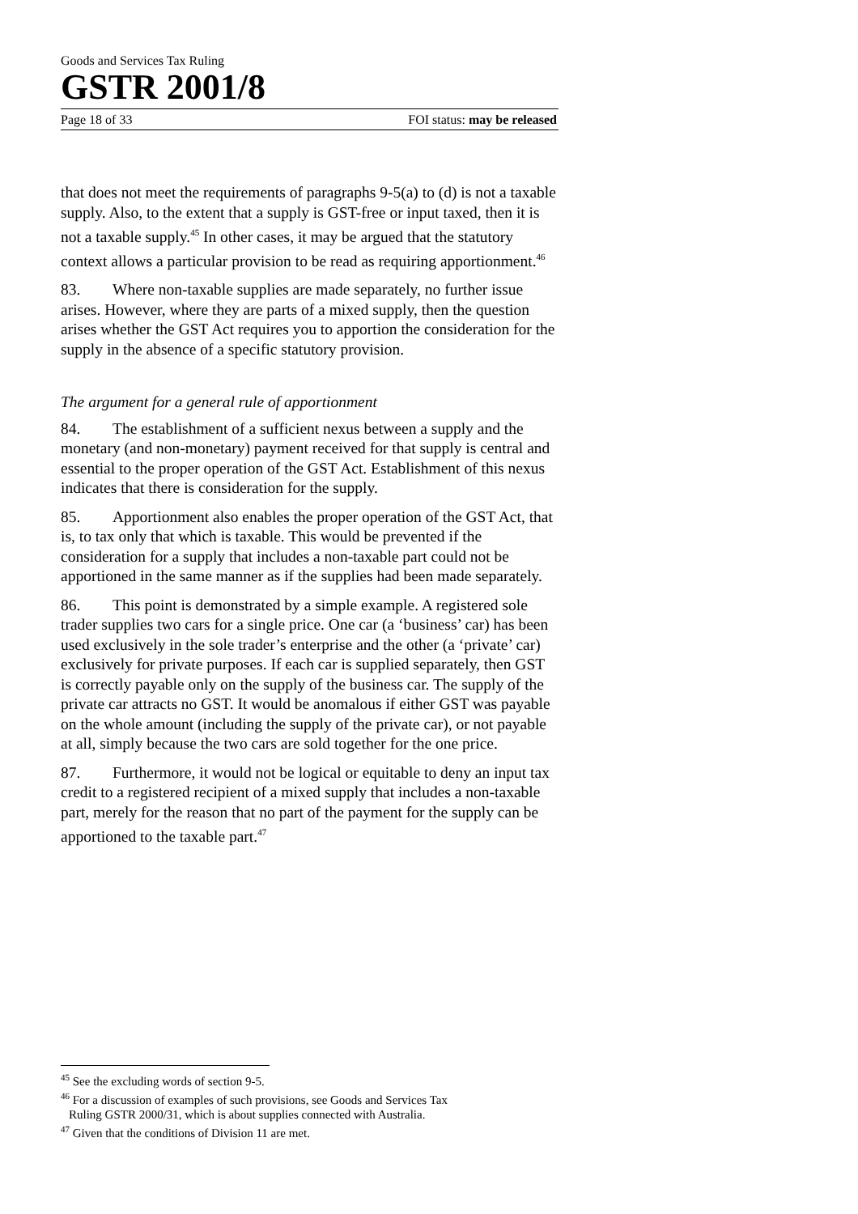Goods and Services Tax Ruling
GSTR 2001/8
Page 18 of 33 FOI status: may be released
that does not meet the requirements of paragraphs 9-5(a) to (d) is not a taxable supply. Also, to the extent that a supply is GST-free or input taxed, then it is not a taxable supply.<sup>45</sup> In other cases, it may be argued that the statutory context allows a particular provision to be read as requiring apportionment.<sup>46</sup>
83. Where non-taxable supplies are made separately, no further issue arises. However, where they are parts of a mixed supply, then the question arises whether the GST Act requires you to apportion the consideration for the supply in the absence of a specific statutory provision.
The argument for a general rule of apportionment
84. The establishment of a sufficient nexus between a supply and the monetary (and non-monetary) payment received for that supply is central and essential to the proper operation of the GST Act. Establishment of this nexus indicates that there is consideration for the supply.
85. Apportionment also enables the proper operation of the GST Act, that is, to tax only that which is taxable. This would be prevented if the consideration for a supply that includes a non-taxable part could not be apportioned in the same manner as if the supplies had been made separately.
86. This point is demonstrated by a simple example. A registered sole trader supplies two cars for a single price. One car (a ‘business’ car) has been used exclusively in the sole trader’s enterprise and the other (a ‘private’ car) exclusively for private purposes. If each car is supplied separately, then GST is correctly payable only on the supply of the business car. The supply of the private car attracts no GST. It would be anomalous if either GST was payable on the whole amount (including the supply of the private car), or not payable at all, simply because the two cars are sold together for the one price.
87. Furthermore, it would not be logical or equitable to deny an input tax credit to a registered recipient of a mixed supply that includes a non-taxable part, merely for the reason that no part of the payment for the supply can be apportioned to the taxable part.<sup>47</sup>
<sup>45</sup> See the excluding words of section 9-5.
<sup>46</sup> For a discussion of examples of such provisions, see Goods and Services Tax
Ruling GSTR 2000/31, which is about supplies connected with Australia.
<sup>47</sup> Given that the conditions of Division 11 are met.